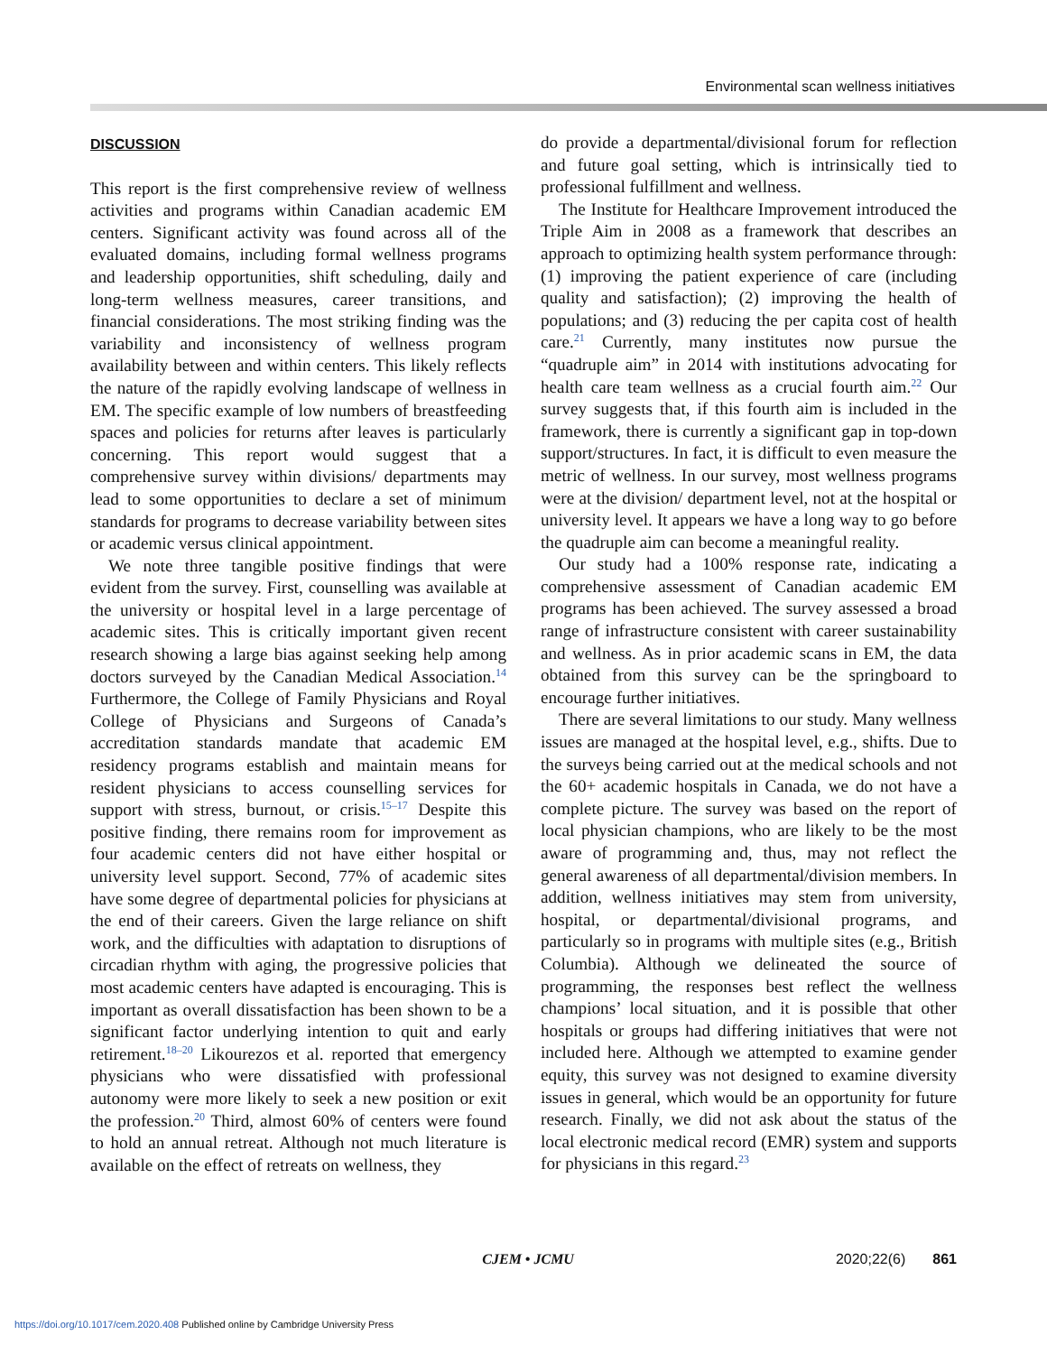Environmental scan wellness initiatives
DISCUSSION
This report is the first comprehensive review of wellness activities and programs within Canadian academic EM centers. Significant activity was found across all of the evaluated domains, including formal wellness programs and leadership opportunities, shift scheduling, daily and long-term wellness measures, career transitions, and financial considerations. The most striking finding was the variability and inconsistency of wellness program availability between and within centers. This likely reflects the nature of the rapidly evolving landscape of wellness in EM. The specific example of low numbers of breastfeeding spaces and policies for returns after leaves is particularly concerning. This report would suggest that a comprehensive survey within divisions/ departments may lead to some opportunities to declare a set of minimum standards for programs to decrease variability between sites or academic versus clinical appointment.
We note three tangible positive findings that were evident from the survey. First, counselling was available at the university or hospital level in a large percentage of academic sites. This is critically important given recent research showing a large bias against seeking help among doctors surveyed by the Canadian Medical Association.<sup>14</sup> Furthermore, the College of Family Physicians and Royal College of Physicians and Surgeons of Canada’s accreditation standards mandate that academic EM residency programs establish and maintain means for resident physicians to access counselling services for support with stress, burnout, or crisis.<sup>15–17</sup> Despite this positive finding, there remains room for improvement as four academic centers did not have either hospital or university level support. Second, 77% of academic sites have some degree of departmental policies for physicians at the end of their careers. Given the large reliance on shift work, and the difficulties with adaptation to disruptions of circadian rhythm with aging, the progressive policies that most academic centers have adapted is encouraging. This is important as overall dissatisfaction has been shown to be a significant factor underlying intention to quit and early retirement.<sup>18–20</sup> Likourezos et al. reported that emergency physicians who were dissatisfied with professional autonomy were more likely to seek a new position or exit the profession.<sup>20</sup> Third, almost 60% of centers were found to hold an annual retreat. Although not much literature is available on the effect of retreats on wellness, they
do provide a departmental/divisional forum for reflection and future goal setting, which is intrinsically tied to professional fulfillment and wellness.
The Institute for Healthcare Improvement introduced the Triple Aim in 2008 as a framework that describes an approach to optimizing health system performance through: (1) improving the patient experience of care (including quality and satisfaction); (2) improving the health of populations; and (3) reducing the per capita cost of health care.<sup>21</sup> Currently, many institutes now pursue the “quadruple aim” in 2014 with institutions advocating for health care team wellness as a crucial fourth aim.<sup>22</sup> Our survey suggests that, if this fourth aim is included in the framework, there is currently a significant gap in top-down support/structures. In fact, it is difficult to even measure the metric of wellness. In our survey, most wellness programs were at the division/ department level, not at the hospital or university level. It appears we have a long way to go before the quadruple aim can become a meaningful reality.
Our study had a 100% response rate, indicating a comprehensive assessment of Canadian academic EM programs has been achieved. The survey assessed a broad range of infrastructure consistent with career sustainability and wellness. As in prior academic scans in EM, the data obtained from this survey can be the springboard to encourage further initiatives.
There are several limitations to our study. Many wellness issues are managed at the hospital level, e.g., shifts. Due to the surveys being carried out at the medical schools and not the 60+ academic hospitals in Canada, we do not have a complete picture. The survey was based on the report of local physician champions, who are likely to be the most aware of programming and, thus, may not reflect the general awareness of all departmental/division members. In addition, wellness initiatives may stem from university, hospital, or departmental/divisional programs, and particularly so in programs with multiple sites (e.g., British Columbia). Although we delineated the source of programming, the responses best reflect the wellness champions’ local situation, and it is possible that other hospitals or groups had differing initiatives that were not included here. Although we attempted to examine gender equity, this survey was not designed to examine diversity issues in general, which would be an opportunity for future research. Finally, we did not ask about the status of the local electronic medical record (EMR) system and supports for physicians in this regard.<sup>23</sup>
CJEM • JCMU 2020;22(6) 861
https://doi.org/10.1017/cem.2020.408 Published online by Cambridge University Press